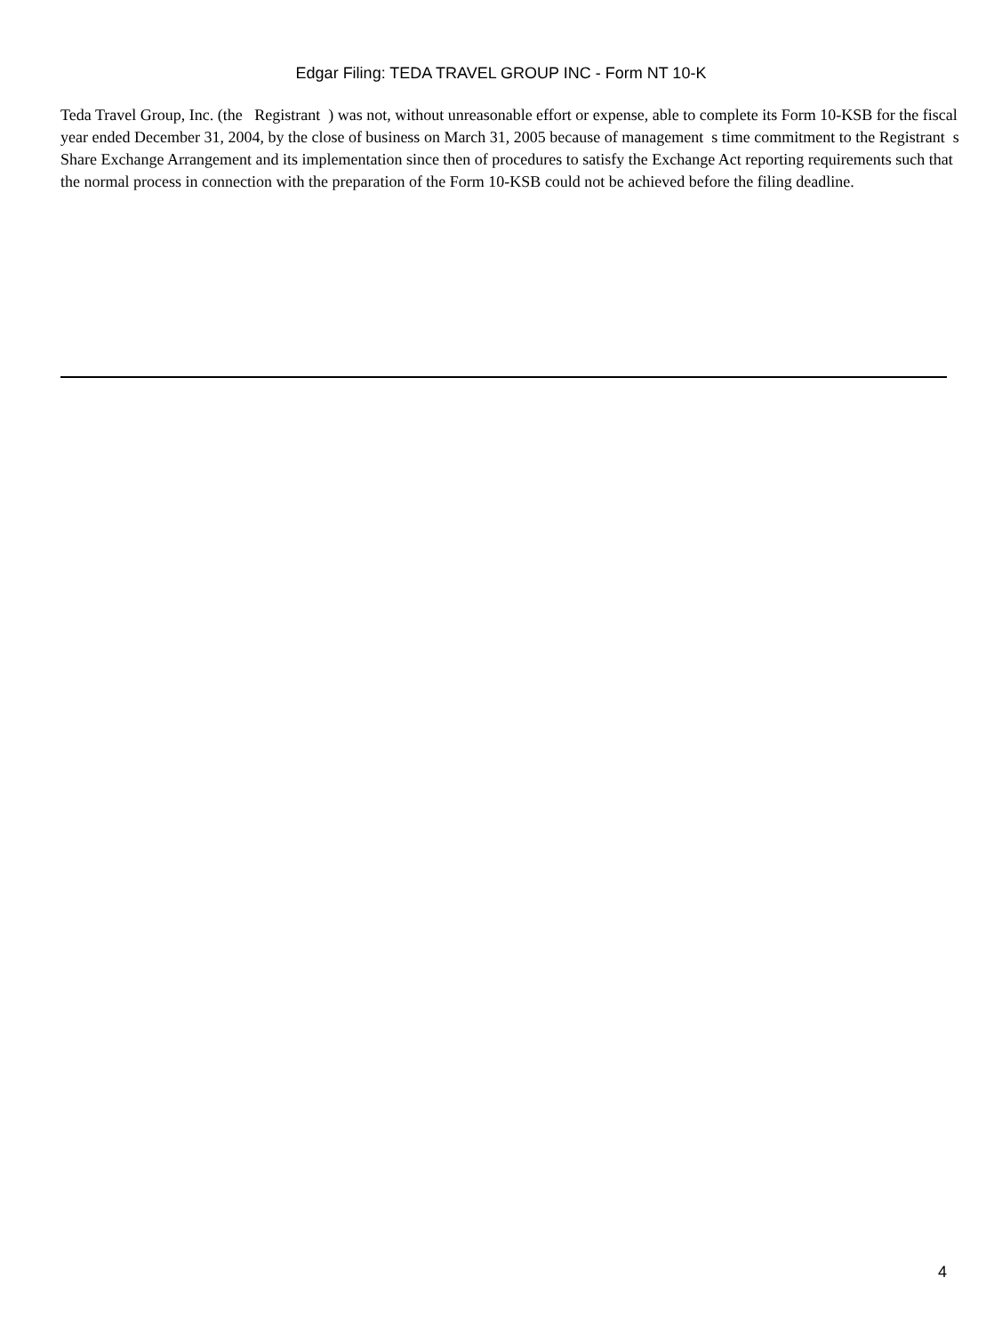Edgar Filing: TEDA TRAVEL GROUP INC - Form NT 10-K
Teda Travel Group, Inc. (the Registrant ) was not, without unreasonable effort or expense, able to complete its Form 10-KSB for the fiscal year ended December 31, 2004, by the close of business on March 31, 2005 because of management s time commitment to the Registrant s Share Exchange Arrangement and its implementation since then of procedures to satisfy the Exchange Act reporting requirements such that the normal process in connection with the preparation of the Form 10-KSB could not be achieved before the filing deadline.
4